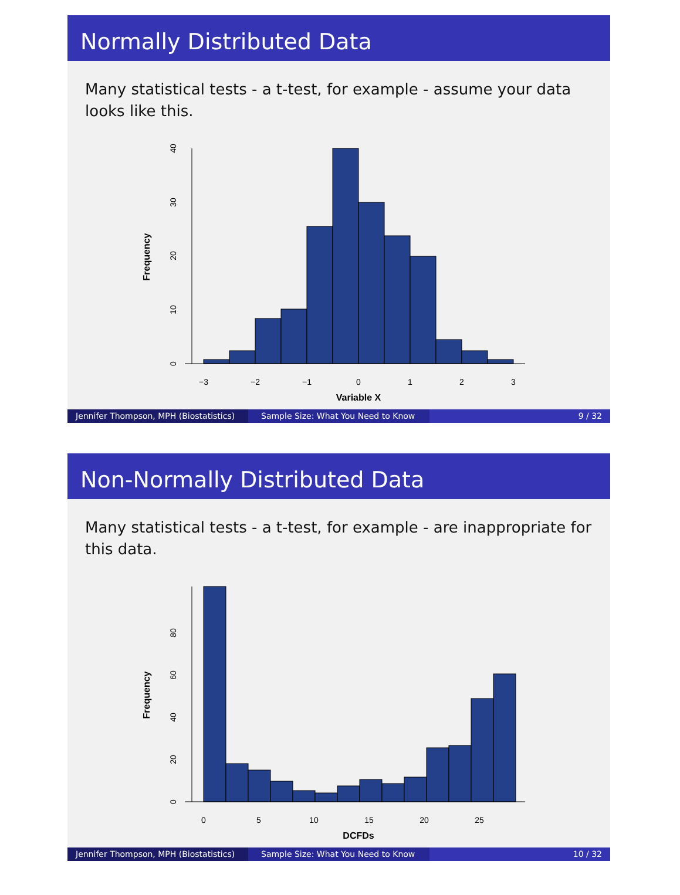Normally Distributed Data
Many statistical tests - a t-test, for example - assume your data looks like this.
−3
−2
−1
0
1
2
3
Variable X
Frequency
0
10
20
30
40
Jennifer Thompson, MPH (Biostatistics)
Sample Size: What You Need to Know 9 / 32
Non-Normally Distributed Data
Many statistical tests - a t-test, for example - are inappropriate for this data.
0
5
10
15
20
25
DCFDs
Frequency
0
20
40
60
80
Jennifer Thompson, MPH (Biostatistics)
Sample Size: What You Need to Know 10 / 32